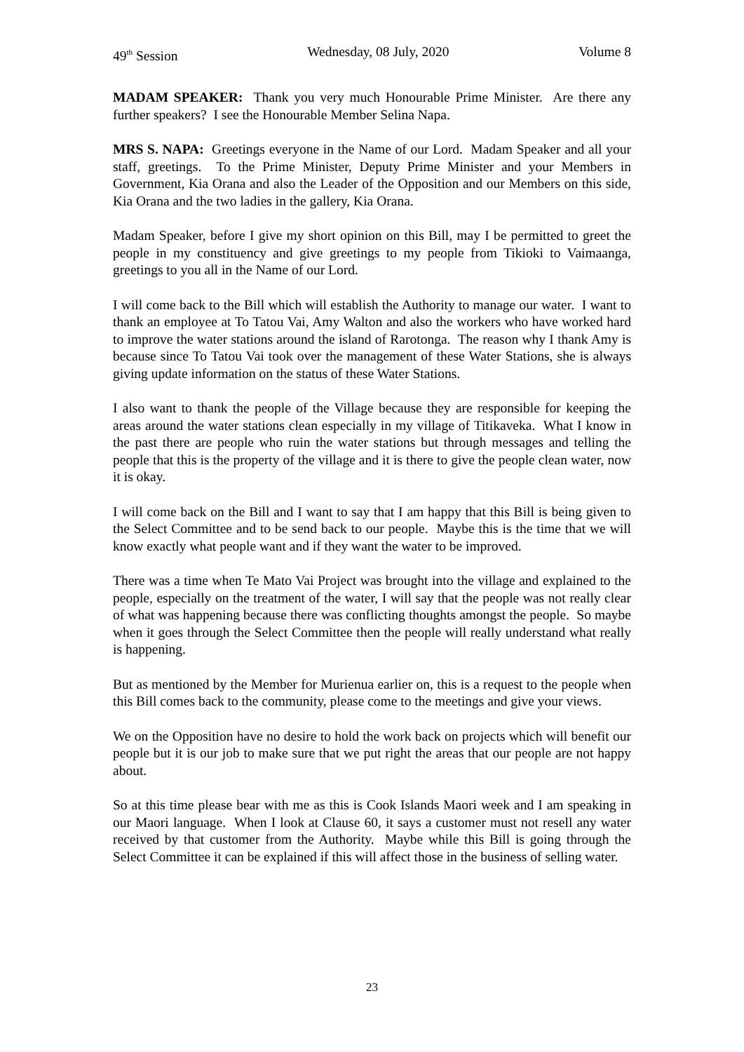49<sup>th</sup> Session Wednesday, 08 July, 2020 Volume 8
MADAM SPEAKER: Thank you very much Honourable Prime Minister. Are there any further speakers? I see the Honourable Member Selina Napa.
MRS S. NAPA: Greetings everyone in the Name of our Lord. Madam Speaker and all your staff, greetings. To the Prime Minister, Deputy Prime Minister and your Members in Government, Kia Orana and also the Leader of the Opposition and our Members on this side, Kia Orana and the two ladies in the gallery, Kia Orana.
Madam Speaker, before I give my short opinion on this Bill, may I be permitted to greet the people in my constituency and give greetings to my people from Tikioki to Vaimaanga, greetings to you all in the Name of our Lord.
I will come back to the Bill which will establish the Authority to manage our water. I want to thank an employee at To Tatou Vai, Amy Walton and also the workers who have worked hard to improve the water stations around the island of Rarotonga. The reason why I thank Amy is because since To Tatou Vai took over the management of these Water Stations, she is always giving update information on the status of these Water Stations.
I also want to thank the people of the Village because they are responsible for keeping the areas around the water stations clean especially in my village of Titikaveka. What I know in the past there are people who ruin the water stations but through messages and telling the people that this is the property of the village and it is there to give the people clean water, now it is okay.
I will come back on the Bill and I want to say that I am happy that this Bill is being given to the Select Committee and to be send back to our people. Maybe this is the time that we will know exactly what people want and if they want the water to be improved.
There was a time when Te Mato Vai Project was brought into the village and explained to the people, especially on the treatment of the water, I will say that the people was not really clear of what was happening because there was conflicting thoughts amongst the people. So maybe when it goes through the Select Committee then the people will really understand what really is happening.
But as mentioned by the Member for Murienua earlier on, this is a request to the people when this Bill comes back to the community, please come to the meetings and give your views.
We on the Opposition have no desire to hold the work back on projects which will benefit our people but it is our job to make sure that we put right the areas that our people are not happy about.
So at this time please bear with me as this is Cook Islands Maori week and I am speaking in our Maori language. When I look at Clause 60, it says a customer must not resell any water received by that customer from the Authority. Maybe while this Bill is going through the Select Committee it can be explained if this will affect those in the business of selling water.
23